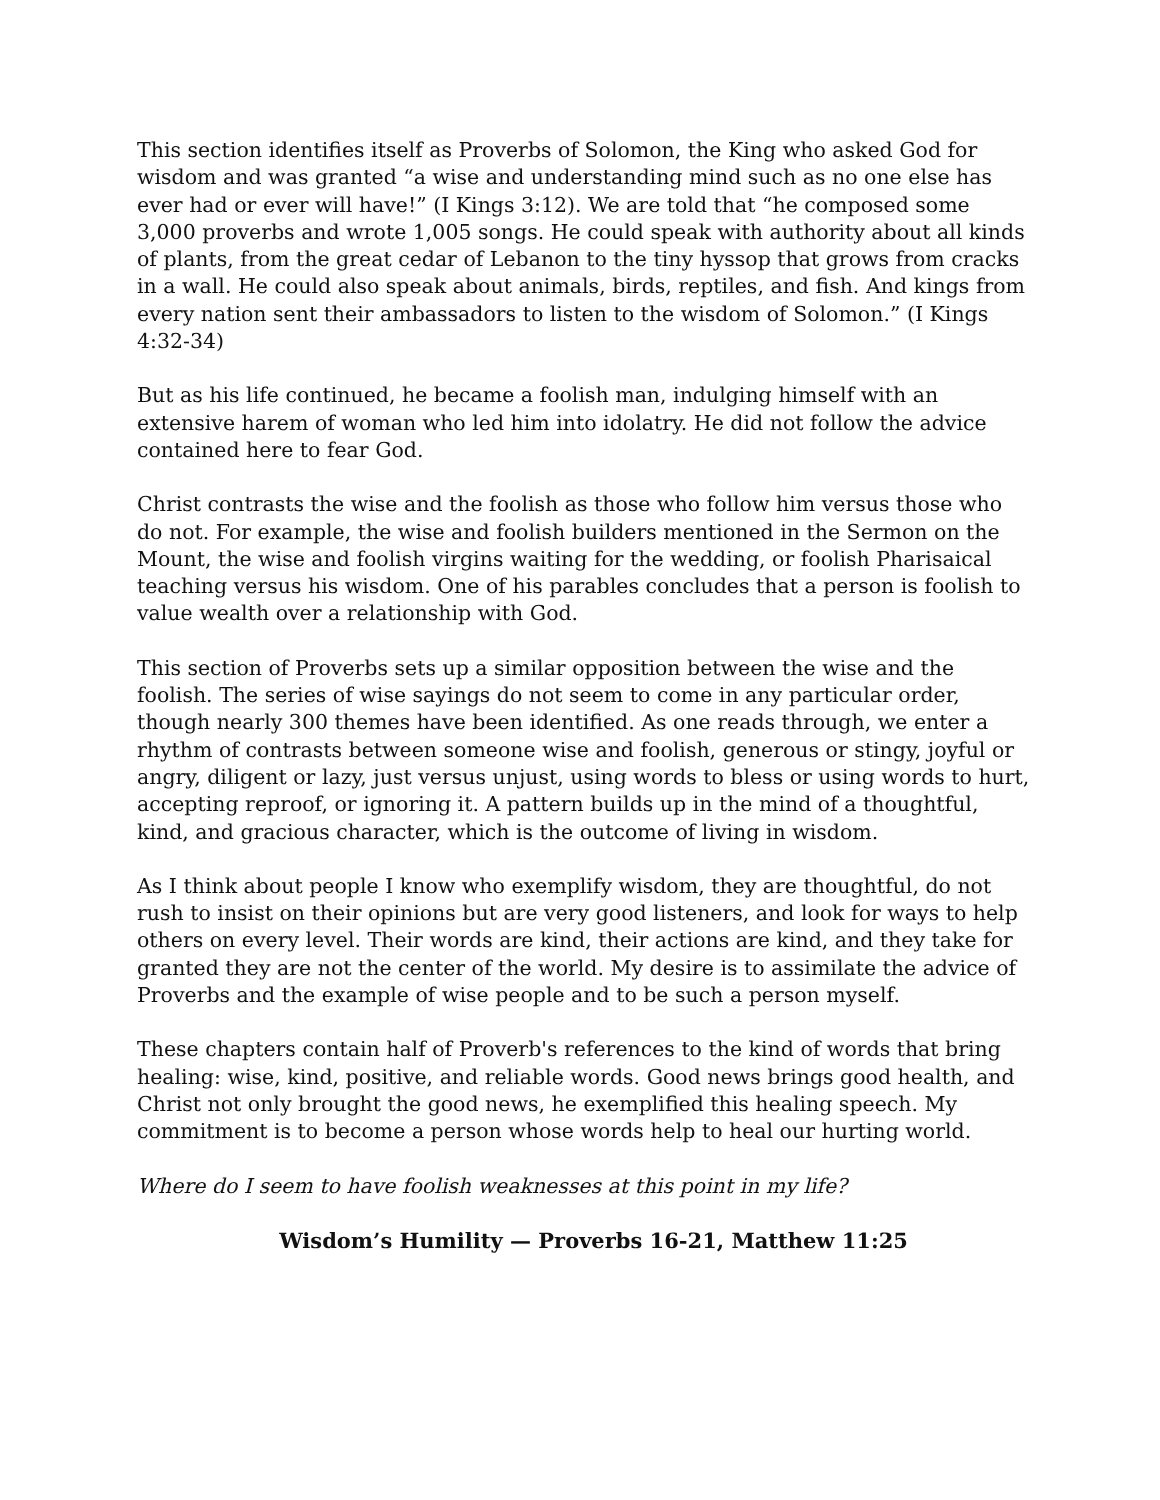This section identifies itself as Proverbs of Solomon, the King who asked God for wisdom and was granted “a wise and understanding mind such as no one else has ever had or ever will have!” (I Kings 3:12). We are told that “he composed some 3,000 proverbs and wrote 1,005 songs. He could speak with authority about all kinds of plants, from the great cedar of Lebanon to the tiny hyssop that grows from cracks in a wall. He could also speak about animals, birds, reptiles, and fish. And kings from every nation sent their ambassadors to listen to the wisdom of Solomon.” (I Kings 4:32-34)
But as his life continued, he became a foolish man, indulging himself with an extensive harem of woman who led him into idolatry. He did not follow the advice contained here to fear God.
Christ contrasts the wise and the foolish as those who follow him versus those who do not. For example, the wise and foolish builders mentioned in the Sermon on the Mount, the wise and foolish virgins waiting for the wedding, or foolish Pharisaical teaching versus his wisdom. One of his parables concludes that a person is foolish to value wealth over a relationship with God.
This section of Proverbs sets up a similar opposition between the wise and the foolish. The series of wise sayings do not seem to come in any particular order, though nearly 300 themes have been identified. As one reads through, we enter a rhythm of contrasts between someone wise and foolish, generous or stingy, joyful or angry, diligent or lazy, just versus unjust, using words to bless or using words to hurt, accepting reproof, or ignoring it. A pattern builds up in the mind of a thoughtful, kind, and gracious character, which is the outcome of living in wisdom.
As I think about people I know who exemplify wisdom, they are thoughtful, do not rush to insist on their opinions but are very good listeners, and look for ways to help others on every level. Their words are kind, their actions are kind, and they take for granted they are not the center of the world. My desire is to assimilate the advice of Proverbs and the example of wise people and to be such a person myself.
These chapters contain half of Proverb's references to the kind of words that bring healing: wise, kind, positive, and reliable words. Good news brings good health, and Christ not only brought the good news, he exemplified this healing speech. My commitment is to become a person whose words help to heal our hurting world.
Where do I seem to have foolish weaknesses at this point in my life?
Wisdom’s Humility — Proverbs 16-21, Matthew 11:25